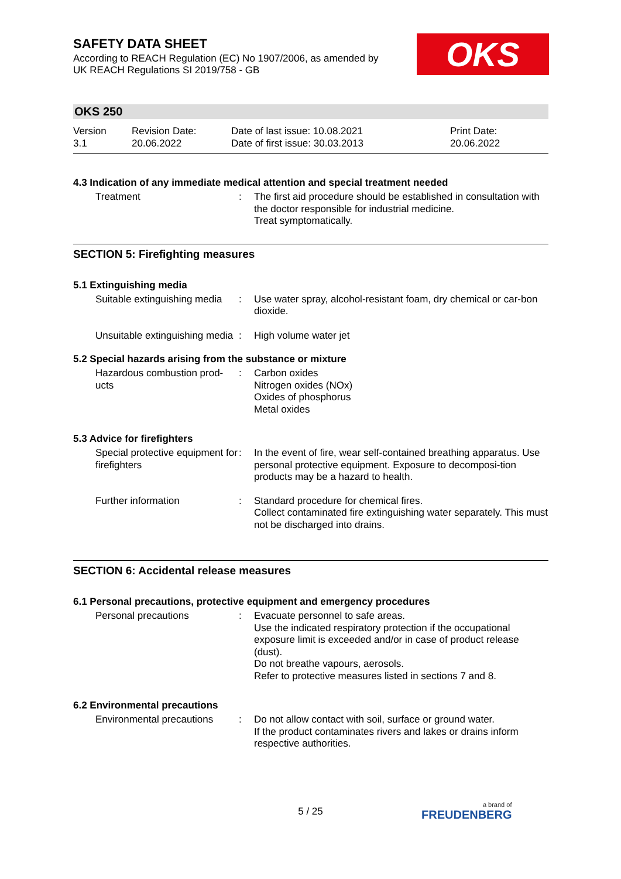OKS
SAFETY DATA SHEET
According to REACH Regulation (EC) No 1907/2006, as amended by
UK REACH Regulations SI 2019/758 - GB
OKS 250
| Version 3.1 | Revision Date: 20.06.2022 | Date of last issue: 10.08.2021 Date of first issue: 30.03.2013 | Print Date: 20.06.2022 |
4.3 Indication of any immediate medical attention and special treatment needed
| Treatment | : | The first aid procedure should be established in consultation with the doctor responsible for industrial medicine. Treat symptomatically. |
SECTION 5: Firefighting measures
5.1 Extinguishing media
| Suitable extinguishing media | : | Use water spray, alcohol-resistant foam, dry chemical or car-bon dioxide. |
| Unsuitable extinguishing media | : | High volume water jet |
5.2 Special hazards arising from the substance or mixture
| Hazardous combustion prod-ucts | : | Carbon oxides Nitrogen oxides (NOx) Oxides of phosphorus Metal oxides |
5.3 Advice for firefighters
| Special protective equipment for firefighters | : | In the event of fire, wear self-contained breathing apparatus. Use personal protective equipment. Exposure to decomposi-tion products may be a hazard to health. |
| Further information | : | Standard procedure for chemical fires. Collect contaminated fire extinguishing water separately. This must not be discharged into drains. |
SECTION 6: Accidental release measures
6.1 Personal precautions, protective equipment and emergency procedures
| Personal precautions | : | Evacuate personnel to safe areas. Use the indicated respiratory protection if the occupational exposure limit is exceeded and/or in case of product release (dust). Do not breathe vapours, aerosols. Refer to protective measures listed in sections 7 and 8. |
6.2 Environmental precautions
| Environmental precautions | : | Do not allow contact with soil, surface or ground water. If the product contaminates rivers and lakes or drains inform respective authorities. |
5 / 25 a brand of
FREUDENBERG